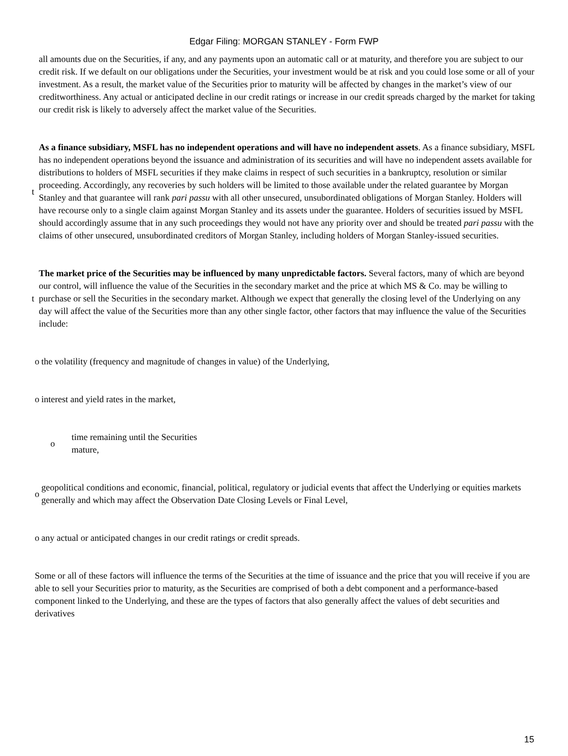Edgar Filing: MORGAN STANLEY - Form FWP
all amounts due on the Securities, if any, and any payments upon an automatic call or at maturity, and therefore you are subject to our credit risk. If we default on our obligations under the Securities, your investment would be at risk and you could lose some or all of your investment. As a result, the market value of the Securities prior to maturity will be affected by changes in the market’s view of our creditworthiness. Any actual or anticipated decline in our credit ratings or increase in our credit spreads charged by the market for taking our credit risk is likely to adversely affect the market value of the Securities.
t As a finance subsidiary, MSFL has no independent operations and will have no independent assets. As a finance subsidiary, MSFL has no independent operations beyond the issuance and administration of its securities and will have no independent assets available for distributions to holders of MSFL securities if they make claims in respect of such securities in a bankruptcy, resolution or similar proceeding. Accordingly, any recoveries by such holders will be limited to those available under the related guarantee by Morgan Stanley and that guarantee will rank pari passu with all other unsecured, unsubordinated obligations of Morgan Stanley. Holders will have recourse only to a single claim against Morgan Stanley and its assets under the guarantee. Holders of securities issued by MSFL should accordingly assume that in any such proceedings they would not have any priority over and should be treated pari passu with the claims of other unsecured, unsubordinated creditors of Morgan Stanley, including holders of Morgan Stanley-issued securities.
t The market price of the Securities may be influenced by many unpredictable factors. Several factors, many of which are beyond our control, will influence the value of the Securities in the secondary market and the price at which MS & Co. may be willing to purchase or sell the Securities in the secondary market. Although we expect that generally the closing level of the Underlying on any day will affect the value of the Securities more than any other single factor, other factors that may influence the value of the Securities include:
o the volatility (frequency and magnitude of changes in value) of the Underlying,
o interest and yield rates in the market,
o time remaining until the Securities mature,
o geopolitical conditions and economic, financial, political, regulatory or judicial events that affect the Underlying or equities markets generally and which may affect the Observation Date Closing Levels or Final Level,
o any actual or anticipated changes in our credit ratings or credit spreads.
Some or all of these factors will influence the terms of the Securities at the time of issuance and the price that you will receive if you are able to sell your Securities prior to maturity, as the Securities are comprised of both a debt component and a performance-based component linked to the Underlying, and these are the types of factors that also generally affect the values of debt securities and derivatives
15